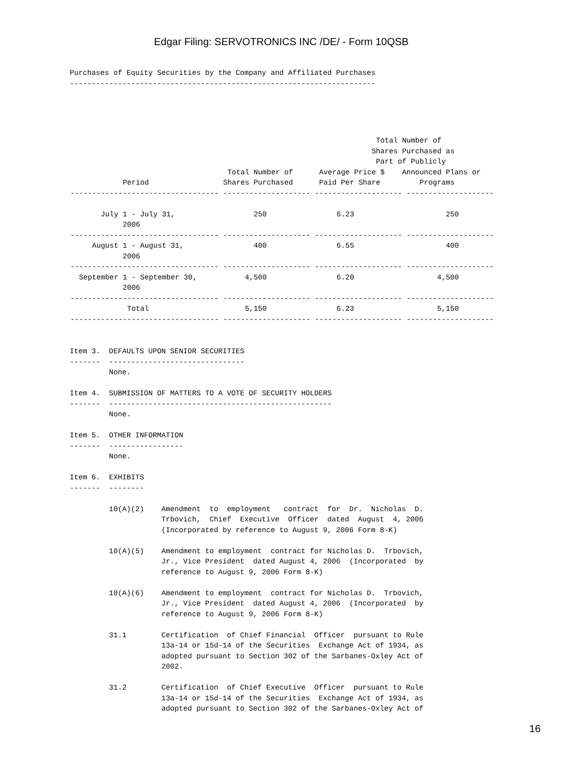Edgar Filing: SERVOTRONICS INC /DE/ - Form 10QSB
Purchases of Equity Securities by the Company and Affiliated Purchases
----------------------------------------------------------------------
| Total Number of Shares Purchased as Part of Publicly Total Number of Average Price $ Announced Plans or Period Shares Purchased Paid Per Share Programs ---------------------------------- -------------------- -------------------- -------------------- July 1 - July 31, 250 6.23 250 2006 ---------------------------------- -------------------- -------------------- -------------------- August 1 - August 31, 400 6.55 400 2006 ---------------------------------- -------------------- -------------------- -------------------- September 1 - September 30, 4,500 6.20 4,500 2006 ---------------------------------- -------------------- -------------------- -------------------- Total 5,150 6.23 5,150 ---------------------------------- -------------------- -------------------- -------------------- |
Item 3.  DEFAULTS UPON SENIOR SECURITIES
-------  -------------------------------
         None.

Item 4.  SUBMISSION OF MATTERS TO A VOTE OF SECURITY HOLDERS
-------  ---------------------------------------------------
         None.

Item 5.  OTHER INFORMATION
-------  -----------------
         None.

Item 6.  EXHIBITS
-------  --------

         10(A)(2)    Amendment  to  employment   contract  for  Dr.  Nicholas  D.
                     Trbovich,  Chief  Executive  Officer  dated  August  4, 2006
                     (Incorporated by reference to August 9, 2006 Form 8-K)

         10(A)(5)    Amendment to employment  contract for Nicholas D.  Trbovich,
                     Jr., Vice President  dated August 4, 2006  (Incorporated  by
                     reference to August 9, 2006 Form 8-K)

         10(A)(6)    Amendment to employment  contract for Nicholas D.  Trbovich,
                     Jr., Vice President  dated August 4, 2006  (Incorporated  by
                     reference to August 9, 2006 Form 8-K)

         31.1        Certification  of Chief Financial  Officer  pursuant to Rule
                     13a-14 or 15d-14 of the Securities  Exchange Act of 1934, as
                     adopted pursuant to Section 302 of the Sarbanes-Oxley Act of
                     2002.

         31.2        Certification  of Chief Executive  Officer  pursuant to Rule
                     13a-14 or 15d-14 of the Securities  Exchange Act of 1934, as
                     adopted pursuant to Section 302 of the Sarbanes-Oxley Act of
16